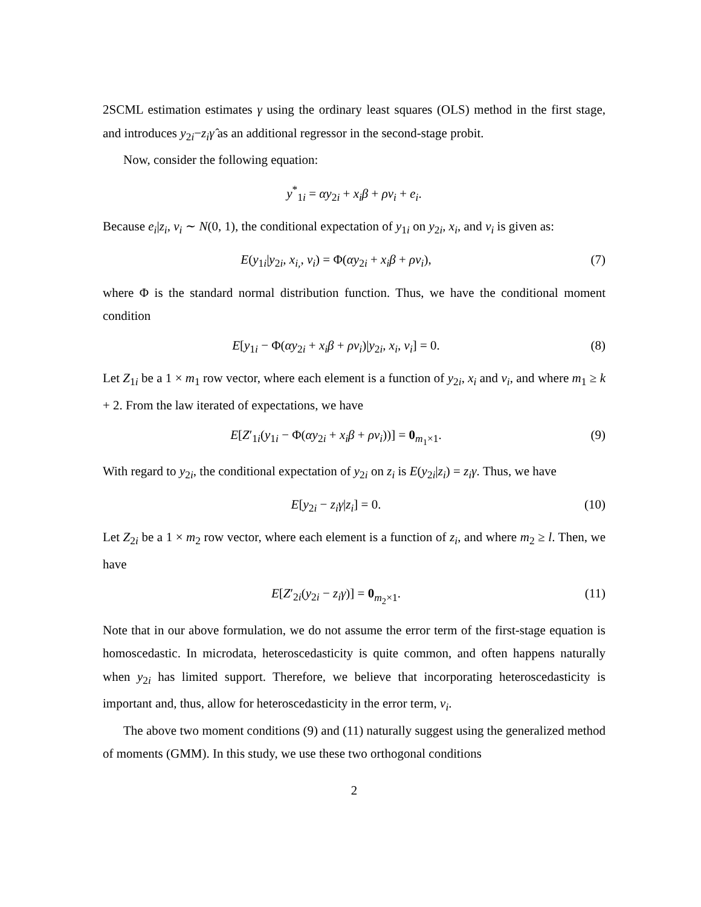2SCML estimation estimates γ using the ordinary least squares (OLS) method in the first stage, and introduces y<sub>2i</sub>−z<sub>i</sub>γ̂ as an additional regressor in the second-stage probit.
Now, consider the following equation:
y<sup>*</sup><sub>1i</sub> = αy<sub>2i</sub> + x<sub>i</sub>β + ρv<sub>i</sub> + e<sub>i</sub>.
Because e<sub>i</sub>|z<sub>i</sub>, v<sub>i</sub> ∼ N(0, 1), the conditional expectation of y<sub>1i</sub> on y<sub>2i</sub>, x<sub>i</sub>, and v<sub>i</sub> is given as:
E(y<sub>1i</sub>|y<sub>2i</sub>, x<sub>i,</sub>, v<sub>i</sub>) = Φ(αy<sub>2i</sub> + x<sub>i</sub>β + ρv<sub>i</sub>), (7)
where Φ is the standard normal distribution function. Thus, we have the conditional moment condition
E[y<sub>1i</sub> − Φ(αy<sub>2i</sub> + x<sub>i</sub>β + ρv<sub>i</sub>)|y<sub>2i</sub>, x<sub>i</sub>, v<sub>i</sub>] = 0. (8)
Let Z<sub>1i</sub> be a 1 × m<sub>1</sub> row vector, where each element is a function of y<sub>2i</sub>, x<sub>i</sub> and v<sub>i</sub>, and where m<sub>1</sub> ≥ k + 2. From the law iterated of expectations, we have
E[Z′<sub>1i</sub>(y<sub>1i</sub> − Φ(αy<sub>2i</sub> + x<sub>i</sub>β + ρv<sub>i</sub>))] = 0<sub>m<sub>1</sub>×1</sub>. (9)
With regard to y<sub>2i</sub>, the conditional expectation of y<sub>2i</sub> on z<sub>i</sub> is E(y<sub>2i</sub>|z<sub>i</sub>) = z<sub>i</sub>γ. Thus, we have
E[y<sub>2i</sub> − z<sub>i</sub>γ|z<sub>i</sub>] = 0. (10)
Let Z<sub>2i</sub> be a 1 × m<sub>2</sub> row vector, where each element is a function of z<sub>i</sub>, and where m<sub>2</sub> ≥ l. Then, we have
E[Z′<sub>2i</sub>(y<sub>2i</sub> − z<sub>i</sub>γ)] = 0<sub>m<sub>2</sub>×1</sub>. (11)
Note that in our above formulation, we do not assume the error term of the first-stage equation is homoscedastic. In microdata, heteroscedasticity is quite common, and often happens naturally when y<sub>2i</sub> has limited support. Therefore, we believe that incorporating heteroscedasticity is important and, thus, allow for heteroscedasticity in the error term, v<sub>i</sub>.
The above two moment conditions (9) and (11) naturally suggest using the generalized method of moments (GMM). In this study, we use these two orthogonal conditions
2